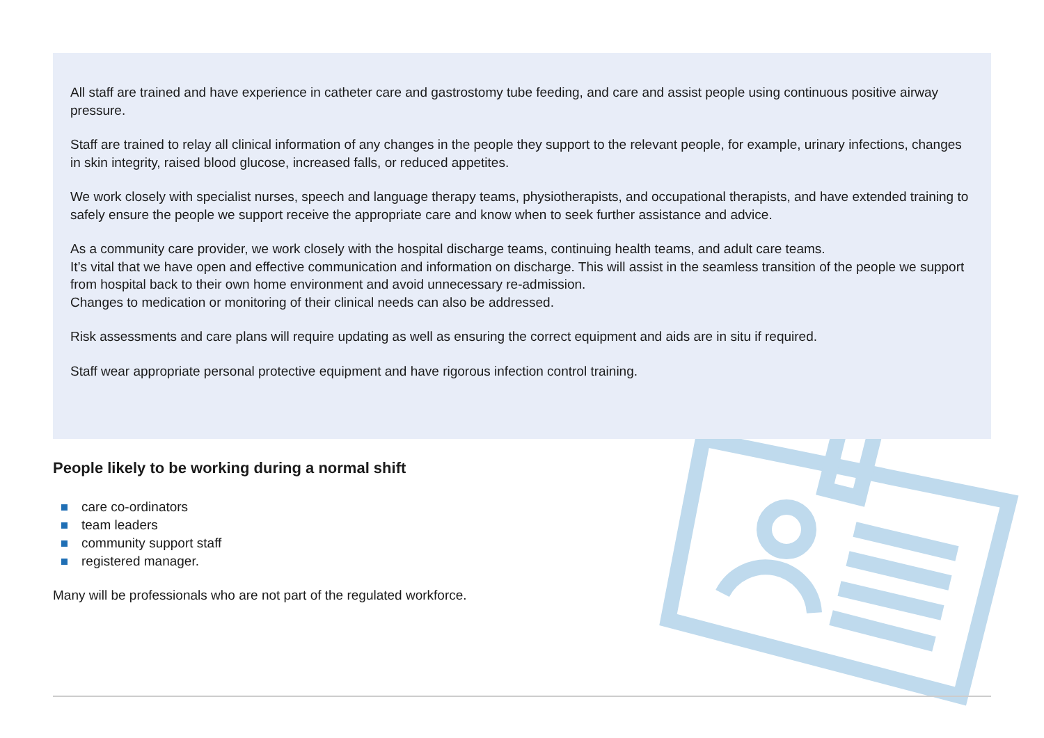All staff are trained and have experience in catheter care and gastrostomy tube feeding, and care and assist people using continuous positive airway pressure.
Staff are trained to relay all clinical information of any changes in the people they support to the relevant people, for example, urinary infections, changes in skin integrity, raised blood glucose, increased falls, or reduced appetites.
We work closely with specialist nurses, speech and language therapy teams, physiotherapists, and occupational therapists, and have extended training to safely ensure the people we support receive the appropriate care and know when to seek further assistance and advice.
As a community care provider, we work closely with the hospital discharge teams, continuing health teams, and adult care teams.
It’s vital that we have open and effective communication and information on discharge. This will assist in the seamless transition of the people we support from hospital back to their own home environment and avoid unnecessary re-admission.
Changes to medication or monitoring of their clinical needs can also be addressed.
Risk assessments and care plans will require updating as well as ensuring the correct equipment and aids are in situ if required.
Staff wear appropriate personal protective equipment and have rigorous infection control training.
People likely to be working during a normal shift
care co-ordinators
team leaders
community support staff
registered manager.
Many will be professionals who are not part of the regulated workforce.